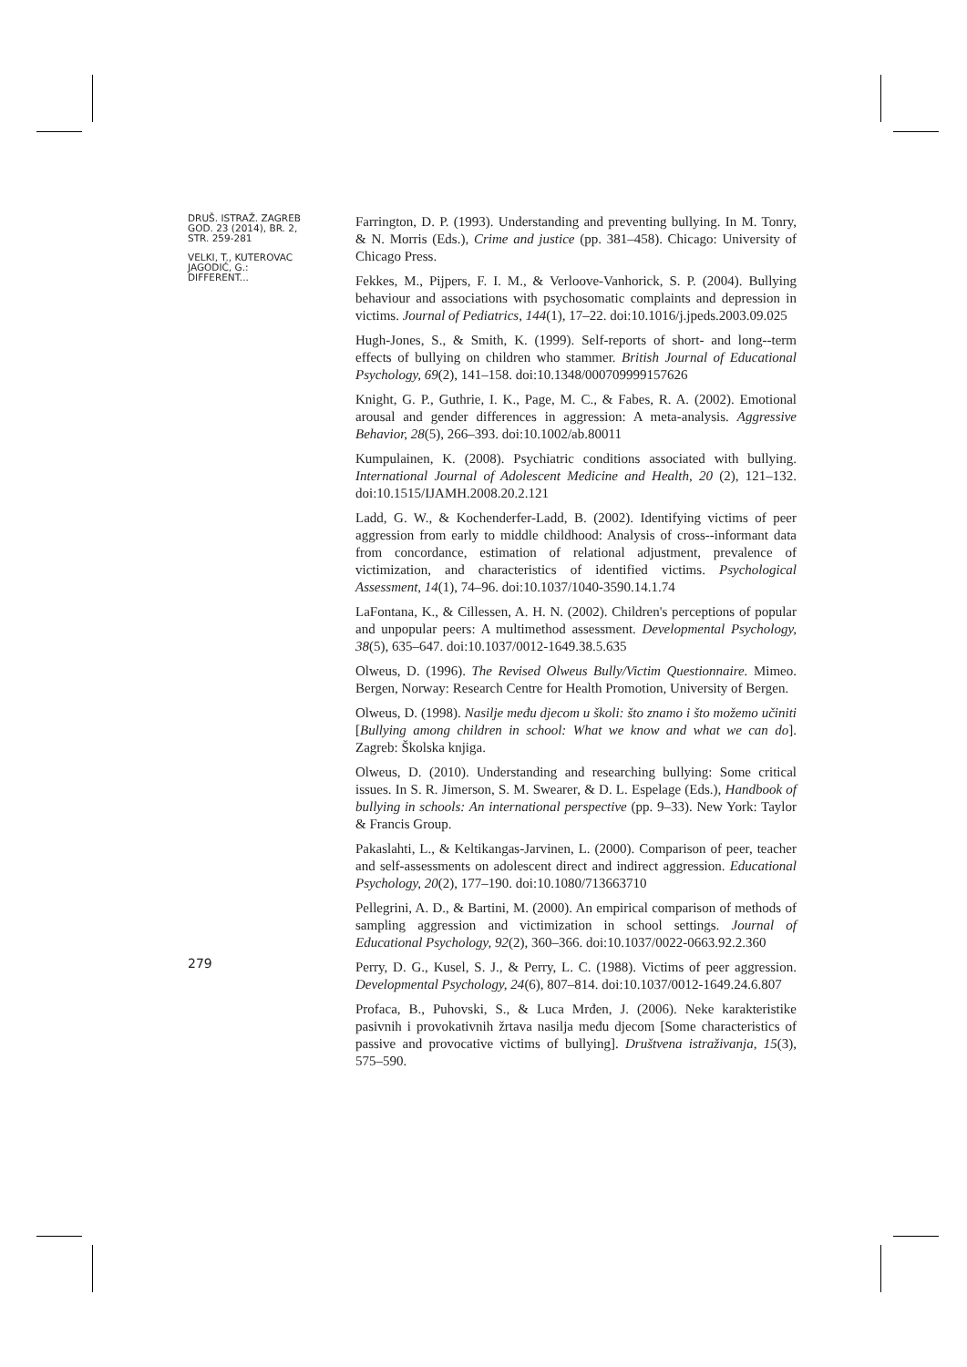DRUŠ. ISTRAŽ. ZAGREB
GOD. 23 (2014), BR. 2,
STR. 259-281
VELKI, T., KUTEROVAC
JAGODIĆ, G.:
DIFFERENT...
279
Farrington, D. P. (1993). Understanding and preventing bullying. In M. Tonry, & N. Morris (Eds.), Crime and justice (pp. 381–458). Chicago: University of Chicago Press.
Fekkes, M., Pijpers, F. I. M., & Verloove-Vanhorick, S. P. (2004). Bullying behaviour and associations with psychosomatic complaints and depression in victims. Journal of Pediatrics, 144(1), 17–22. doi:10.1016/j.jpeds.2003.09.025
Hugh-Jones, S., & Smith, K. (1999). Self-reports of short- and long--term effects of bullying on children who stammer. British Journal of Educational Psychology, 69(2), 141–158. doi:10.1348/000709999157626
Knight, G. P., Guthrie, I. K., Page, M. C., & Fabes, R. A. (2002). Emotional arousal and gender differences in aggression: A meta-analysis. Aggressive Behavior, 28(5), 266–393. doi:10.1002/ab.80011
Kumpulainen, K. (2008). Psychiatric conditions associated with bullying. International Journal of Adolescent Medicine and Health, 20 (2), 121–132. doi:10.1515/IJAMH.2008.20.2.121
Ladd, G. W., & Kochenderfer-Ladd, B. (2002). Identifying victims of peer aggression from early to middle childhood: Analysis of cross--informant data from concordance, estimation of relational adjustment, prevalence of victimization, and characteristics of identified victims. Psychological Assessment, 14(1), 74–96. doi:10.1037/1040-3590.14.1.74
LaFontana, K., & Cillessen, A. H. N. (2002). Children's perceptions of popular and unpopular peers: A multimethod assessment. Developmental Psychology, 38(5), 635–647. doi:10.1037/0012-1649.38.5.635
Olweus, D. (1996). The Revised Olweus Bully/Victim Questionnaire. Mimeo. Bergen, Norway: Research Centre for Health Promotion, University of Bergen.
Olweus, D. (1998). Nasilje među djecom u školi: što znamo i što možemo učiniti [Bullying among children in school: What we know and what we can do]. Zagreb: Školska knjiga.
Olweus, D. (2010). Understanding and researching bullying: Some critical issues. In S. R. Jimerson, S. M. Swearer, & D. L. Espelage (Eds.), Handbook of bullying in schools: An international perspective (pp. 9–33). New York: Taylor & Francis Group.
Pakaslahti, L., & Keltikangas-Jarvinen, L. (2000). Comparison of peer, teacher and self-assessments on adolescent direct and indirect aggression. Educational Psychology, 20(2), 177–190. doi:10.1080/713663710
Pellegrini, A. D., & Bartini, M. (2000). An empirical comparison of methods of sampling aggression and victimization in school settings. Journal of Educational Psychology, 92(2), 360–366. doi:10.1037/0022-0663.92.2.360
Perry, D. G., Kusel, S. J., & Perry, L. C. (1988). Victims of peer aggression. Developmental Psychology, 24(6), 807–814. doi:10.1037/0012-1649.24.6.807
Profaca, B., Puhovski, S., & Luca Mrđen, J. (2006). Neke karakteristike pasivnih i provokativnih žrtava nasilja među djecom [Some characteristics of passive and provocative victims of bullying]. Društvena istraživanja, 15(3), 575–590.